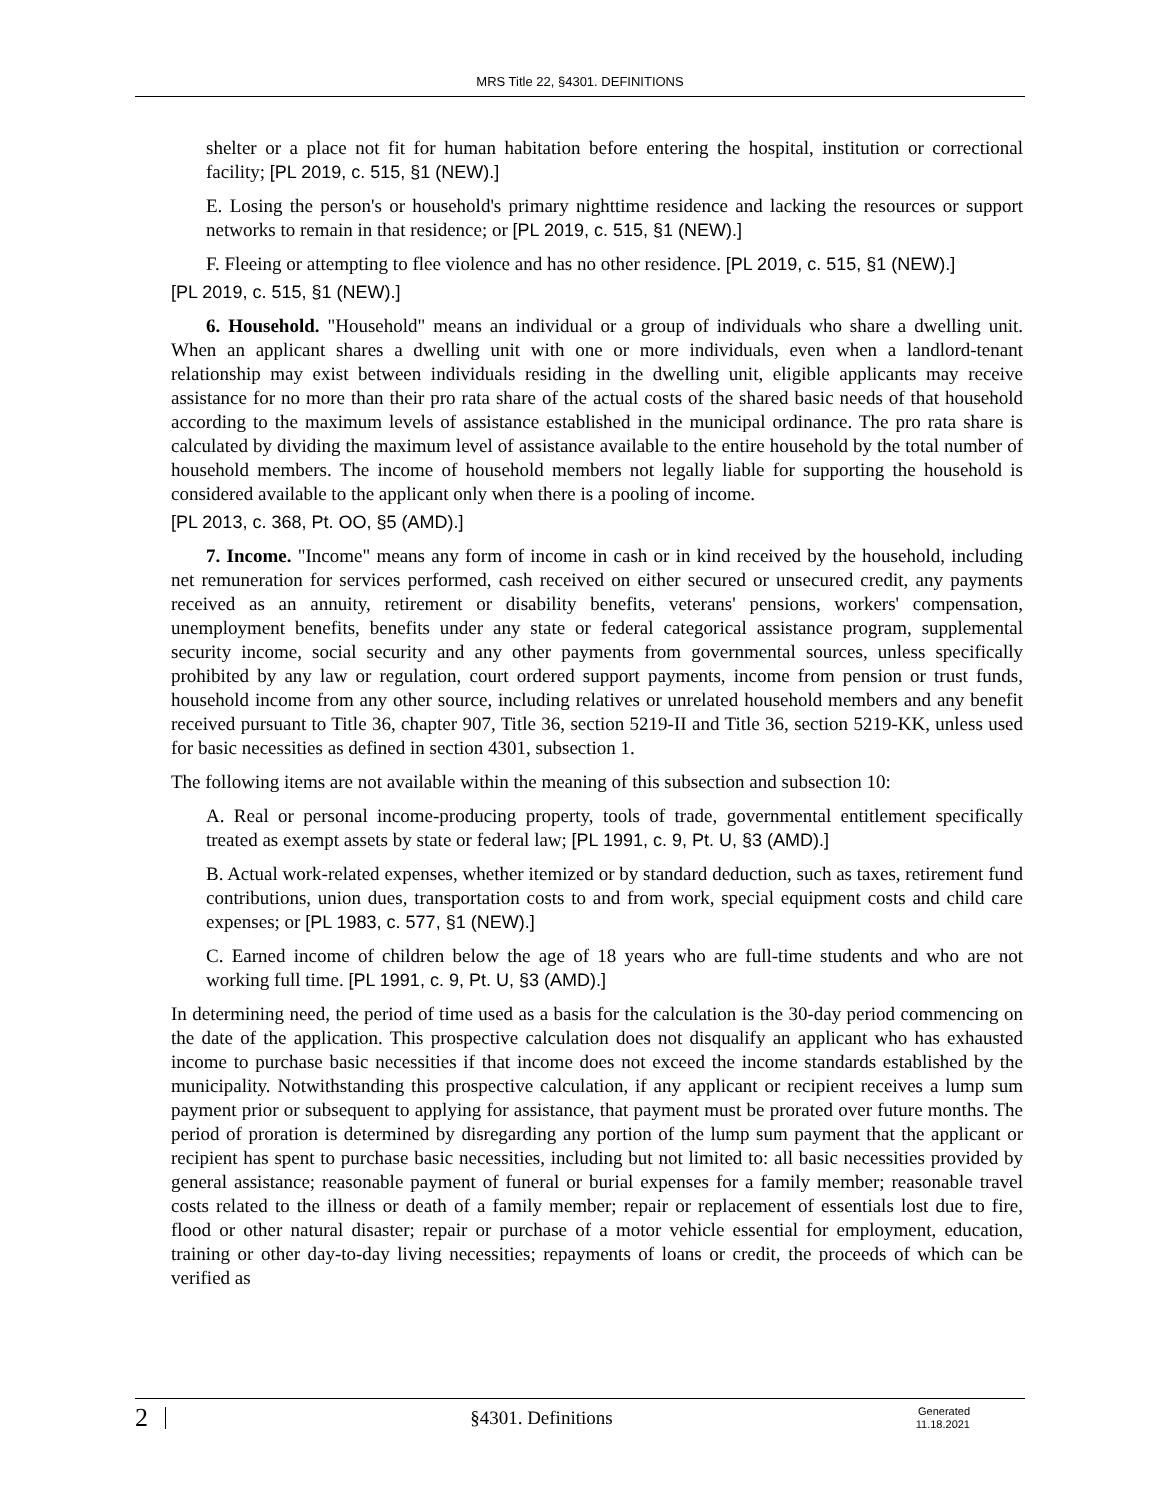MRS Title 22, §4301. DEFINITIONS
shelter or a place not fit for human habitation before entering the hospital, institution or correctional facility; [PL 2019, c. 515, §1 (NEW).]
E. Losing the person's or household's primary nighttime residence and lacking the resources or support networks to remain in that residence; or [PL 2019, c. 515, §1 (NEW).]
F. Fleeing or attempting to flee violence and has no other residence. [PL 2019, c. 515, §1 (NEW).]
[PL 2019, c. 515, §1 (NEW).]
6. Household. "Household" means an individual or a group of individuals who share a dwelling unit. When an applicant shares a dwelling unit with one or more individuals, even when a landlord-tenant relationship may exist between individuals residing in the dwelling unit, eligible applicants may receive assistance for no more than their pro rata share of the actual costs of the shared basic needs of that household according to the maximum levels of assistance established in the municipal ordinance. The pro rata share is calculated by dividing the maximum level of assistance available to the entire household by the total number of household members. The income of household members not legally liable for supporting the household is considered available to the applicant only when there is a pooling of income.
[PL 2013, c. 368, Pt. OO, §5 (AMD).]
7. Income. "Income" means any form of income in cash or in kind received by the household, including net remuneration for services performed, cash received on either secured or unsecured credit, any payments received as an annuity, retirement or disability benefits, veterans' pensions, workers' compensation, unemployment benefits, benefits under any state or federal categorical assistance program, supplemental security income, social security and any other payments from governmental sources, unless specifically prohibited by any law or regulation, court ordered support payments, income from pension or trust funds, household income from any other source, including relatives or unrelated household members and any benefit received pursuant to Title 36, chapter 907, Title 36, section 5219-II and Title 36, section 5219-KK, unless used for basic necessities as defined in section 4301, subsection 1.
The following items are not available within the meaning of this subsection and subsection 10:
A. Real or personal income-producing property, tools of trade, governmental entitlement specifically treated as exempt assets by state or federal law; [PL 1991, c. 9, Pt. U, §3 (AMD).]
B. Actual work-related expenses, whether itemized or by standard deduction, such as taxes, retirement fund contributions, union dues, transportation costs to and from work, special equipment costs and child care expenses; or [PL 1983, c. 577, §1 (NEW).]
C. Earned income of children below the age of 18 years who are full-time students and who are not working full time. [PL 1991, c. 9, Pt. U, §3 (AMD).]
In determining need, the period of time used as a basis for the calculation is the 30-day period commencing on the date of the application. This prospective calculation does not disqualify an applicant who has exhausted income to purchase basic necessities if that income does not exceed the income standards established by the municipality. Notwithstanding this prospective calculation, if any applicant or recipient receives a lump sum payment prior or subsequent to applying for assistance, that payment must be prorated over future months. The period of proration is determined by disregarding any portion of the lump sum payment that the applicant or recipient has spent to purchase basic necessities, including but not limited to: all basic necessities provided by general assistance; reasonable payment of funeral or burial expenses for a family member; reasonable travel costs related to the illness or death of a family member; repair or replacement of essentials lost due to fire, flood or other natural disaster; repair or purchase of a motor vehicle essential for employment, education, training or other day-to-day living necessities; repayments of loans or credit, the proceeds of which can be verified as
2 §4301. Definitions Generated
11.18.2021